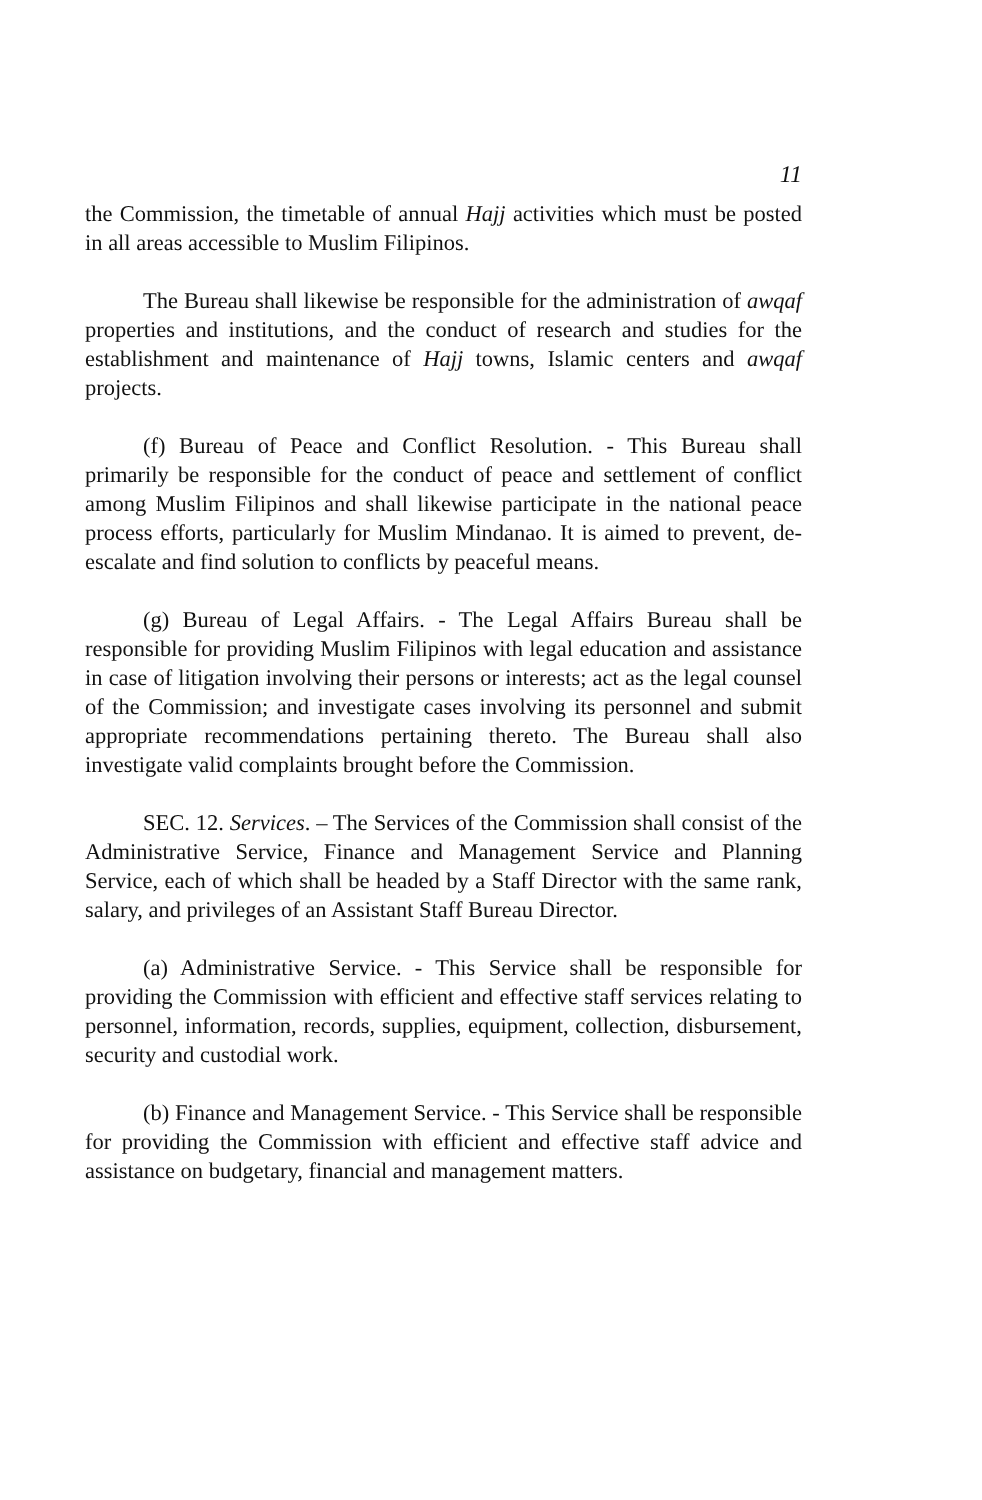11
the Commission, the timetable of annual Hajj activities which must be posted in all areas accessible to Muslim Filipinos.
The Bureau shall likewise be responsible for the administration of awqaf properties and institutions, and the conduct of research and studies for the establishment and maintenance of Hajj towns, Islamic centers and awqaf projects.
(f) Bureau of Peace and Conflict Resolution. - This Bureau shall primarily be responsible for the conduct of peace and settlement of conflict among Muslim Filipinos and shall likewise participate in the national peace process efforts, particularly for Muslim Mindanao. It is aimed to prevent, de-escalate and find solution to conflicts by peaceful means.
(g) Bureau of Legal Affairs. - The Legal Affairs Bureau shall be responsible for providing Muslim Filipinos with legal education and assistance in case of litigation involving their persons or interests; act as the legal counsel of the Commission; and investigate cases involving its personnel and submit appropriate recommendations pertaining thereto. The Bureau shall also investigate valid complaints brought before the Commission.
SEC. 12. Services. – The Services of the Commission shall consist of the Administrative Service, Finance and Management Service and Planning Service, each of which shall be headed by a Staff Director with the same rank, salary, and privileges of an Assistant Staff Bureau Director.
(a) Administrative Service. - This Service shall be responsible for providing the Commission with efficient and effective staff services relating to personnel, information, records, supplies, equipment, collection, disbursement, security and custodial work.
(b) Finance and Management Service. - This Service shall be responsible for providing the Commission with efficient and effective staff advice and assistance on budgetary, financial and management matters.